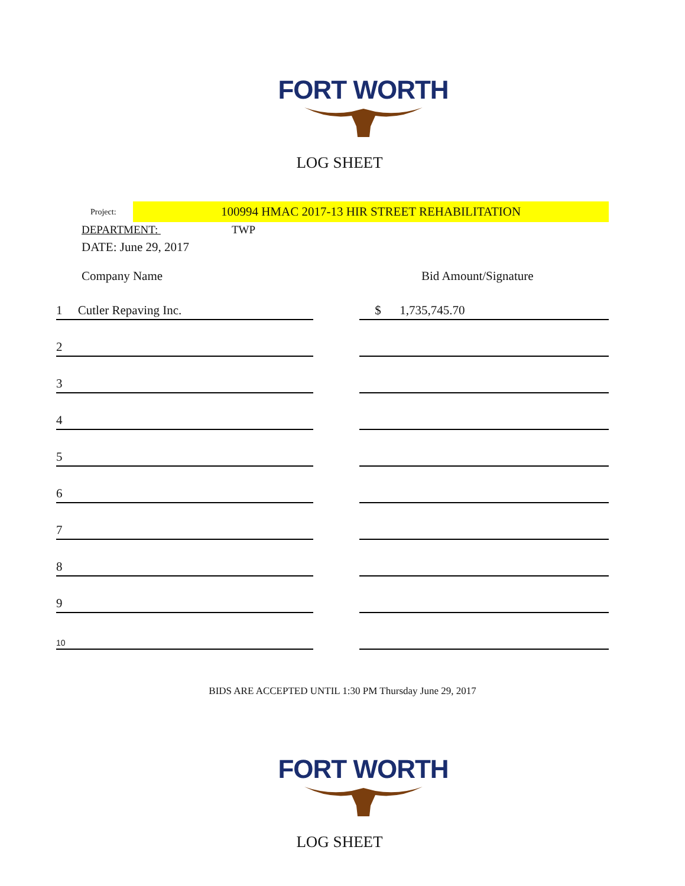FORT WORTH
LOG SHEET
Project:
100994 HMAC 2017-13 HIR STREET REHABILITATION
DEPARTMENT: TWP
DATE: June 29, 2017
Company Name Bid Amount/Signature
| 1 Cutler Repaving Inc. | | $ 1,735,745.70 |
| 2 | | |
| 3 | | |
| 4 | | |
| 5 | | |
| 6 | | |
| 7 | | |
| 8 | | |
| 9 | | |
| 10 | | |
BIDS ARE ACCEPTED UNTIL 1:30 PM Thursday June 29, 2017
FORT WORTH
LOG SHEET